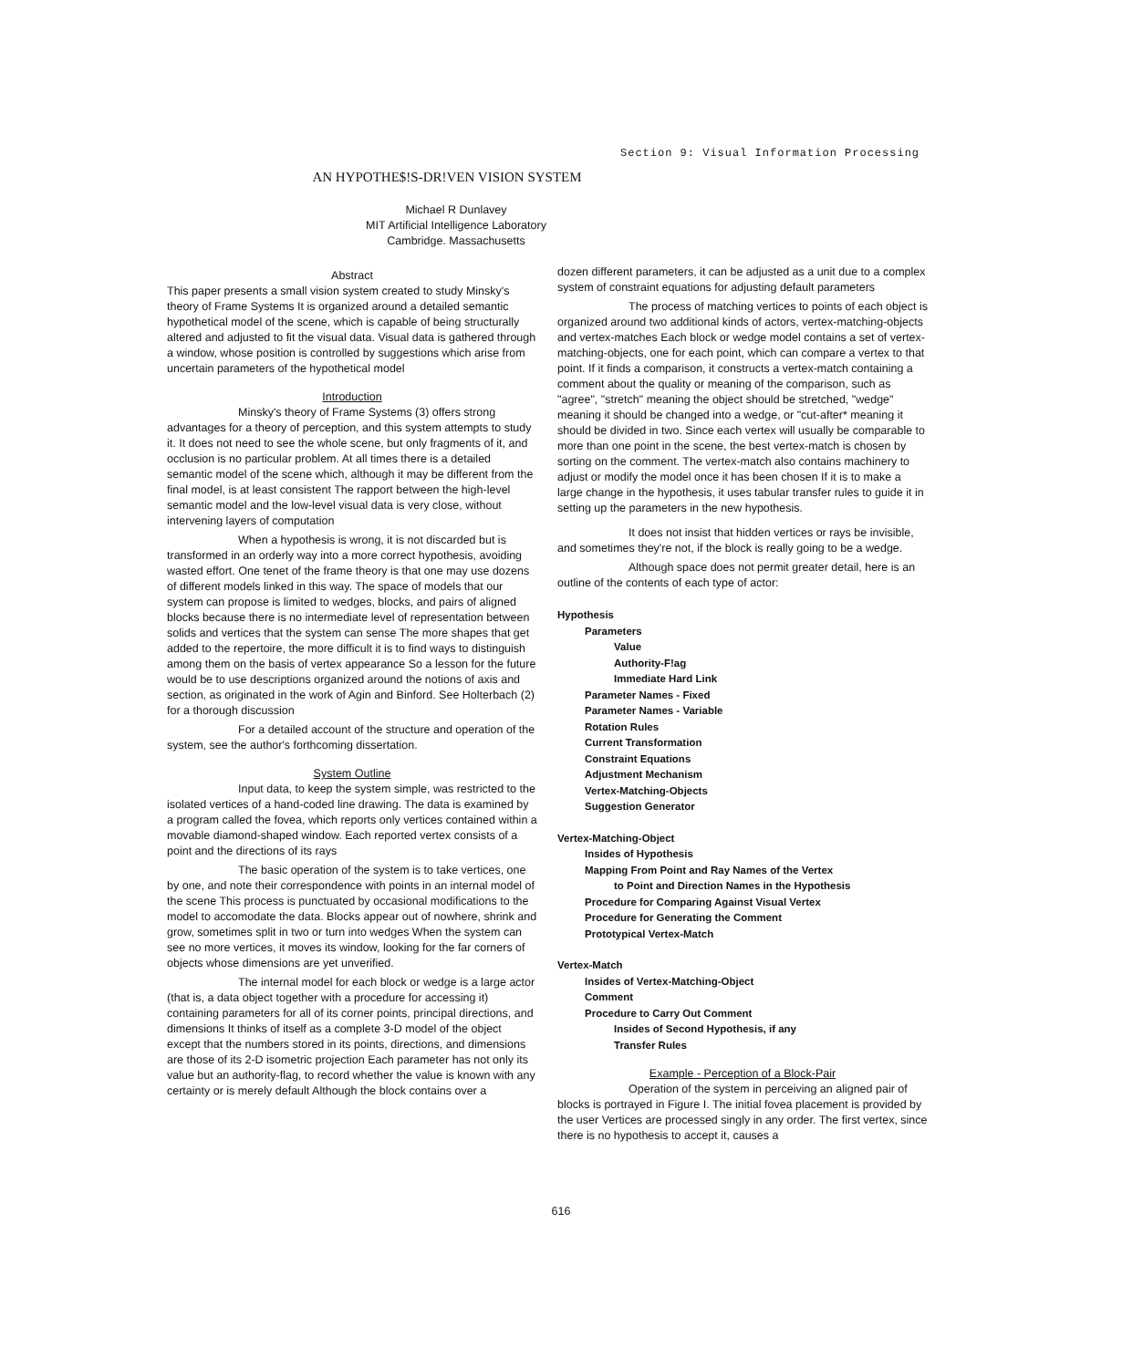Section 9: Visual Information Processing
AN HYPOTHE$!S-DR!VEN VISION SYSTEM
Michael R Dunlavey
MIT Artificial Intelligence Laboratory
Cambridge. Massachusetts
Abstract
This paper presents a small vision system created to study Minsky's theory of Frame Systems It is organized around a detailed semantic hypothetical model of the scene, which is capable of being structurally altered and adjusted to fit the visual data. Visual data is gathered through a window, whose position is controlled by suggestions which arise from uncertain parameters of the hypothetical model
Introduction
Minsky's theory of Frame Systems (3) offers strong advantages for a theory of perception, and this system attempts to study it. It does not need to see the whole scene, but only fragments of it, and occlusion is no particular problem. At all times there is a detailed semantic model of the scene which, although it may be different from the final model, is at least consistent The rapport between the high-level semantic model and the low-level visual data is very close, without intervening layers of computation
When a hypothesis is wrong, it is not discarded but is transformed in an orderly way into a more correct hypothesis, avoiding wasted effort. One tenet of the frame theory is that one may use dozens of different models linked in this way. The space of models that our system can propose is limited to wedges, blocks, and pairs of aligned blocks because there is no intermediate level of representation between solids and vertices that the system can sense The more shapes that get added to the repertoire, the more difficult it is to find ways to distinguish among them on the basis of vertex appearance So a lesson for the future would be to use descriptions organized around the notions of axis and section, as originated in the work of Agin and Binford. See Holterbach (2) for a thorough discussion
For a detailed account of the structure and operation of the system, see the author's forthcoming dissertation.
System Outline
Input data, to keep the system simple, was restricted to the isolated vertices of a hand-coded line drawing. The data is examined by a program called the fovea, which reports only vertices contained within a movable diamond-shaped window. Each reported vertex consists of a point and the directions of its rays
The basic operation of the system is to take vertices, one by one, and note their correspondence with points in an internal model of the scene This process is punctuated by occasional modifications to the model to accomodate the data. Blocks appear out of nowhere, shrink and grow, sometimes split in two or turn into wedges When the system can see no more vertices, it moves its window, looking for the far corners of objects whose dimensions are yet unverified.
The internal model for each block or wedge is a large actor (that is, a data object together with a procedure for accessing it) containing parameters for all of its corner points, principal directions, and dimensions It thinks of itself as a complete 3-D model of the object except that the numbers stored in its points, directions, and dimensions are those of its 2-D isometric projection Each parameter has not only its value but an authority-flag, to record whether the value is known with any certainty or is merely default Although the block contains over a
dozen different parameters, it can be adjusted as a unit due to a complex system of constraint equations for adjusting default parameters
The process of matching vertices to points of each object is organized around two additional kinds of actors, vertex-matching-objects and vertex-matches Each block or wedge model contains a set of vertex-matching-objects, one for each point, which can compare a vertex to that point. If it finds a comparison, it constructs a vertex-match containing a comment about the quality or meaning of the comparison, such as "agree", "stretch" meaning the object should be stretched, "wedge" meaning it should be changed into a wedge, or "cut-after* meaning it should be divided in two. Since each vertex will usually be comparable to more than one point in the scene, the best vertex-match is chosen by sorting on the comment. The vertex-match also contains machinery to adjust or modify the model once it has been chosen If it is to make a large change in the hypothesis, it uses tabular transfer rules to guide it in setting up the parameters in the new hypothesis.
It does not insist that hidden vertices or rays be invisible, and sometimes they're not, if the block is really going to be a wedge.
Although space does not permit greater detail, here is an outline of the contents of each type of actor:
Hypothesis
Parameters
Value
Authority-F!ag
Immediate Hard Link
Parameter Names - Fixed
Parameter Names - Variable
Rotation Rules
Current Transformation
Constraint Equations
Adjustment Mechanism
Vertex-Matching-Objects
Suggestion Generator
Vertex-Matching-Object
Insides of Hypothesis
Mapping From Point and Ray Names of the Vertex
to Point and Direction Names in the Hypothesis
Procedure for Comparing Against Visual Vertex
Procedure for Generating the Comment
Prototypical Vertex-Match
Vertex-Match
Insides of Vertex-Matching-Object
Comment
Procedure to Carry Out Comment
Insides of Second Hypothesis, if any
Transfer Rules
Example - Perception of a Block-Pair
Operation of the system in perceiving an aligned pair of blocks is portrayed in Figure I. The initial fovea placement is provided by the user Vertices are processed singly in any order. The first vertex, since there is no hypothesis to accept it, causes a
616